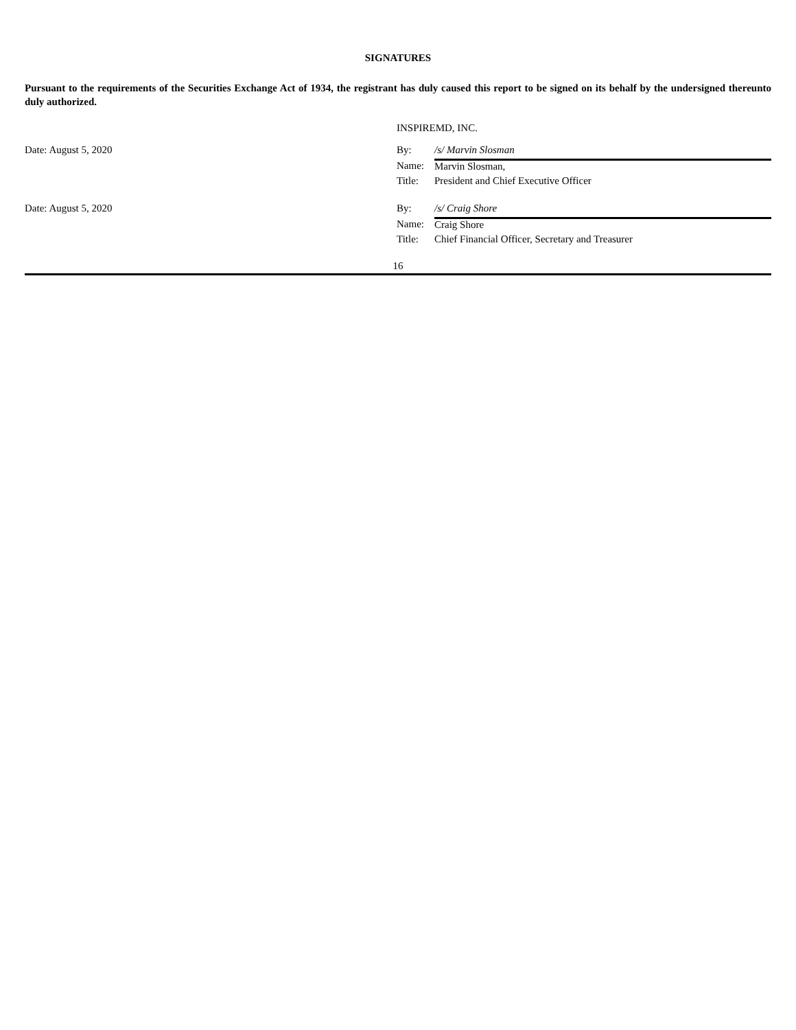SIGNATURES
Pursuant to the requirements of the Securities Exchange Act of 1934, the registrant has duly caused this report to be signed on its behalf by the undersigned thereunto duly authorized.
| | INSPIREMD, INC. | |
| Date: August 5, 2020 | By: | /s/ Marvin Slosman |
| | Name: | Marvin Slosman, |
| | Title: | President and Chief Executive Officer |
| Date: August 5, 2020 | By: | /s/ Craig Shore |
| | Name: | Craig Shore |
| | Title: | Chief Financial Officer, Secretary and Treasurer |
16